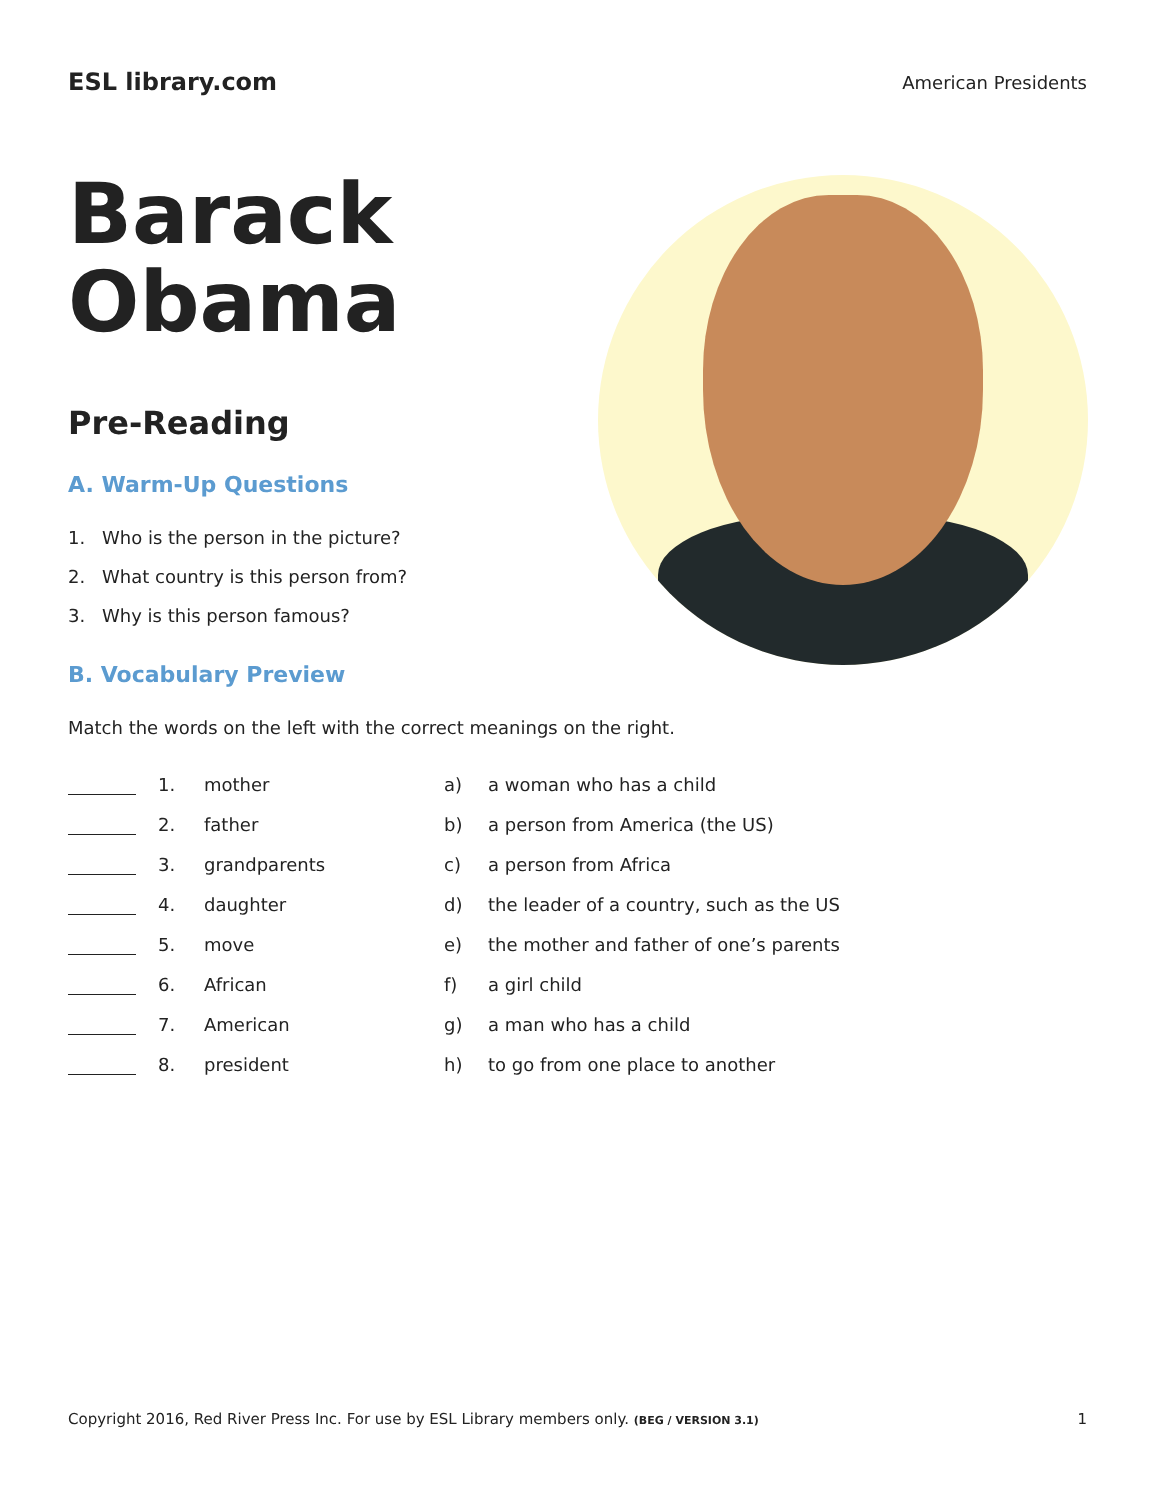ESL library.com
American Presidents
Barack
Obama
Pre-Reading
A. Warm-Up Questions
1. Who is the person in the picture?
2. What country is this person from?
3. Why is this person famous?
B. Vocabulary Preview
Match the words on the left with the correct meanings on the right.
| | 1. | mother | a) | a woman who has a child |
| | 2. | father | b) | a person from America (the US) |
| | 3. | grandparents | c) | a person from Africa |
| | 4. | daughter | d) | the leader of a country, such as the US |
| | 5. | move | e) | the mother and father of one’s parents |
| | 6. | African | f) | a girl child |
| | 7. | American | g) | a man who has a child |
| | 8. | president | h) | to go from one place to another |
Copyright 2016, Red River Press Inc. For use by ESL Library members only. (BEG / VERSION 3.1)
1